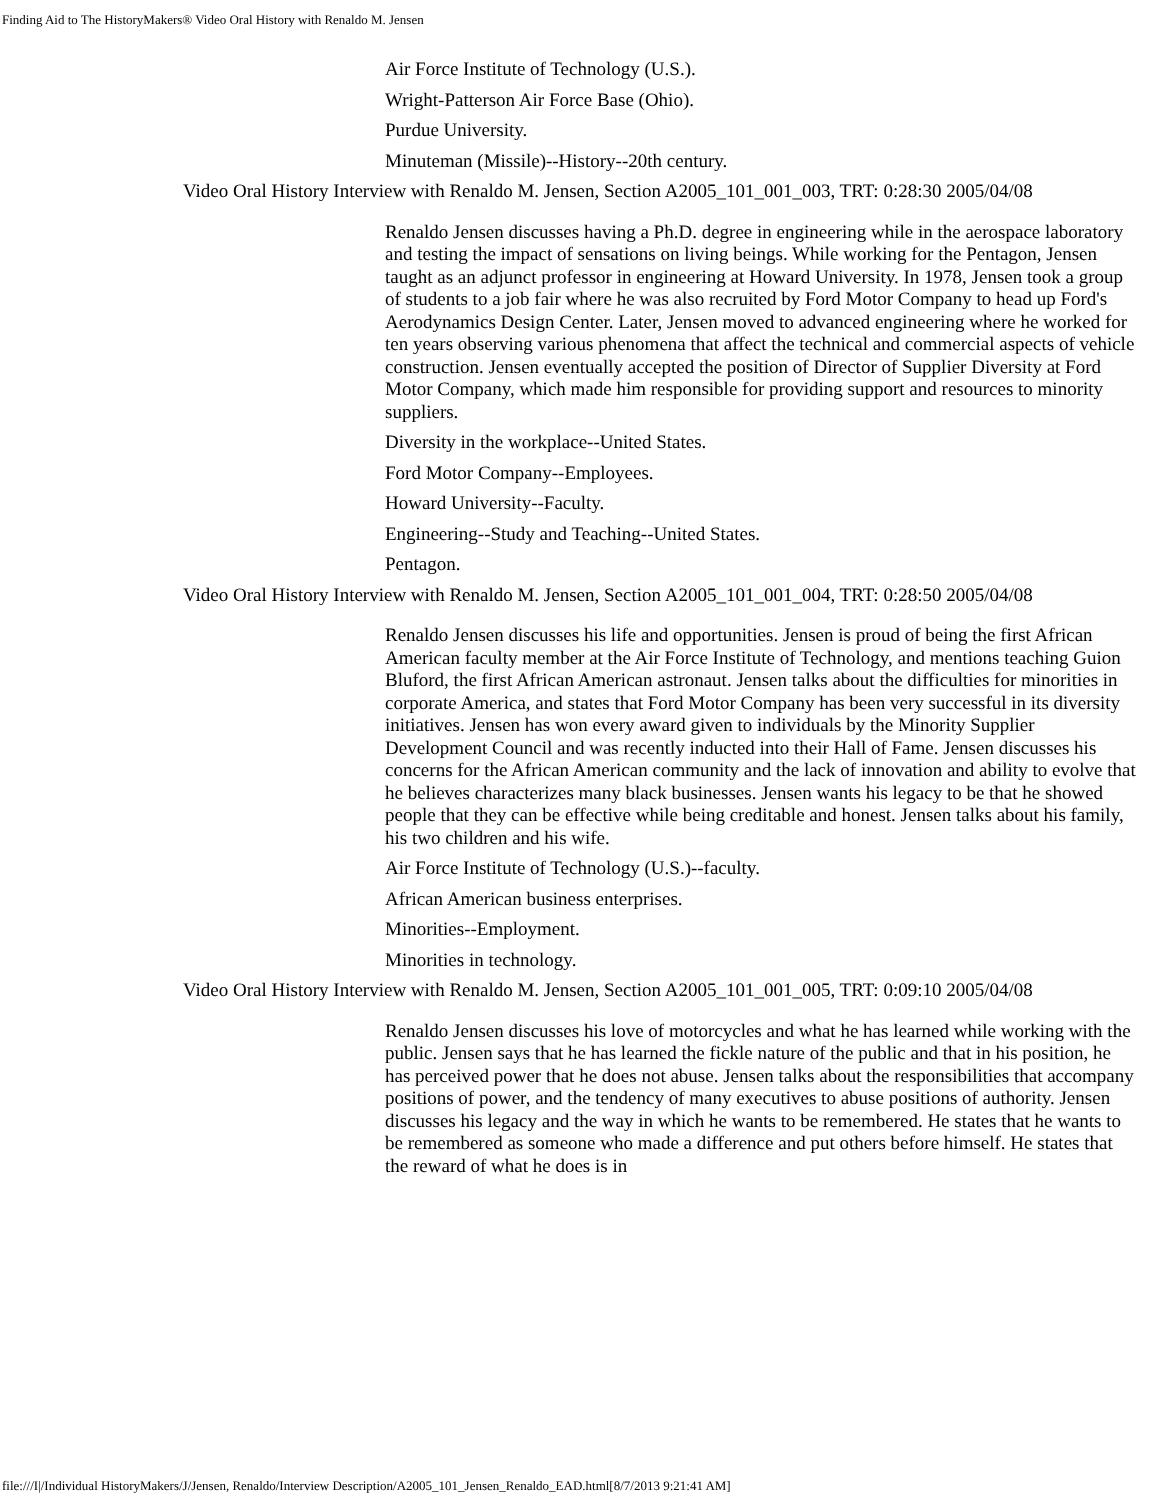Finding Aid to The HistoryMakers® Video Oral History with Renaldo M. Jensen
Air Force Institute of Technology (U.S.).
Wright-Patterson Air Force Base (Ohio).
Purdue University.
Minuteman (Missile)--History--20th century.
Video Oral History Interview with Renaldo M. Jensen, Section A2005_101_001_003, TRT: 0:28:30 2005/04/08
Renaldo Jensen discusses having a Ph.D. degree in engineering while in the aerospace laboratory and testing the impact of sensations on living beings. While working for the Pentagon, Jensen taught as an adjunct professor in engineering at Howard University. In 1978, Jensen took a group of students to a job fair where he was also recruited by Ford Motor Company to head up Ford's Aerodynamics Design Center. Later, Jensen moved to advanced engineering where he worked for ten years observing various phenomena that affect the technical and commercial aspects of vehicle construction. Jensen eventually accepted the position of Director of Supplier Diversity at Ford Motor Company, which made him responsible for providing support and resources to minority suppliers.
Diversity in the workplace--United States.
Ford Motor Company--Employees.
Howard University--Faculty.
Engineering--Study and Teaching--United States.
Pentagon.
Video Oral History Interview with Renaldo M. Jensen, Section A2005_101_001_004, TRT: 0:28:50 2005/04/08
Renaldo Jensen discusses his life and opportunities. Jensen is proud of being the first African American faculty member at the Air Force Institute of Technology, and mentions teaching Guion Bluford, the first African American astronaut. Jensen talks about the difficulties for minorities in corporate America, and states that Ford Motor Company has been very successful in its diversity initiatives. Jensen has won every award given to individuals by the Minority Supplier Development Council and was recently inducted into their Hall of Fame. Jensen discusses his concerns for the African American community and the lack of innovation and ability to evolve that he believes characterizes many black businesses. Jensen wants his legacy to be that he showed people that they can be effective while being creditable and honest. Jensen talks about his family, his two children and his wife.
Air Force Institute of Technology (U.S.)--faculty.
African American business enterprises.
Minorities--Employment.
Minorities in technology.
Video Oral History Interview with Renaldo M. Jensen, Section A2005_101_001_005, TRT: 0:09:10 2005/04/08
Renaldo Jensen discusses his love of motorcycles and what he has learned while working with the public. Jensen says that he has learned the fickle nature of the public and that in his position, he has perceived power that he does not abuse. Jensen talks about the responsibilities that accompany positions of power, and the tendency of many executives to abuse positions of authority. Jensen discusses his legacy and the way in which he wants to be remembered. He states that he wants to be remembered as someone who made a difference and put others before himself. He states that the reward of what he does is in
file:///I|/Individual HistoryMakers/J/Jensen, Renaldo/Interview Description/A2005_101_Jensen_Renaldo_EAD.html[8/7/2013 9:21:41 AM]